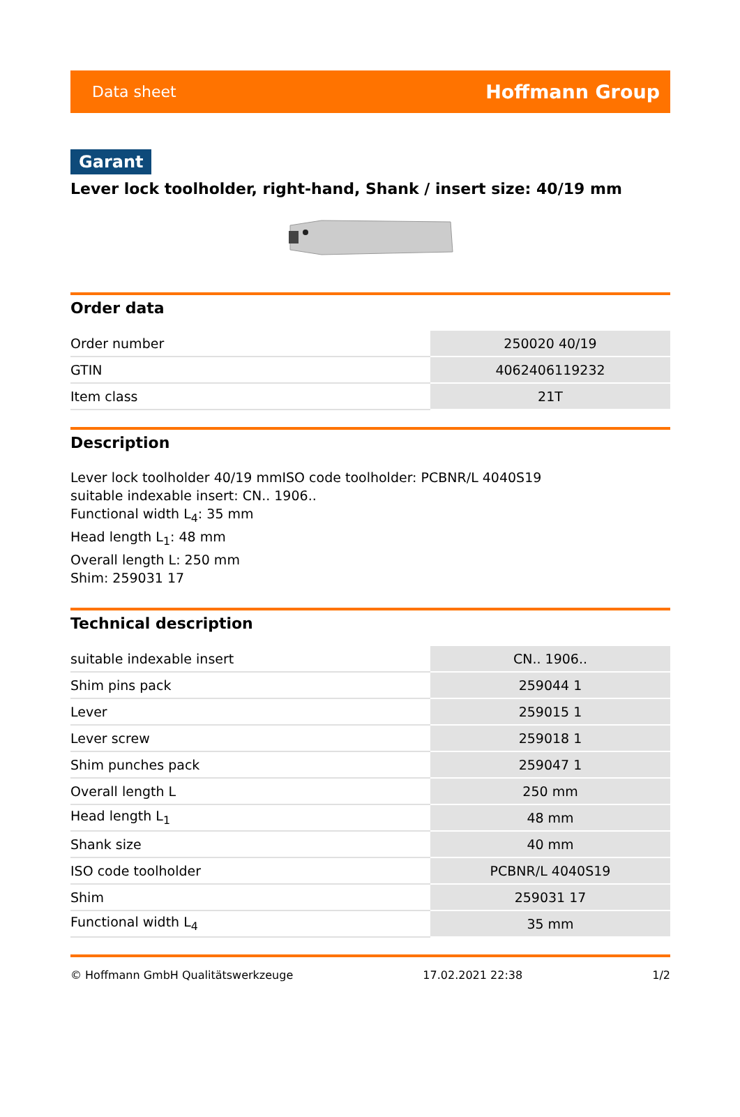Data sheet Hoffmann Group
Garant
Lever lock toolholder, right-hand, Shank / insert size: 40/19 mm
Order data
| Order number | 250020 40/19 |
| GTIN | 4062406119232 |
| Item class | 21T |
Description
Lever lock toolholder 40/19 mmISO code toolholder: PCBNR/L 4040S19
suitable indexable insert: CN.. 1906..
Functional width L<sub>4</sub>: 35 mm
Head length L<sub>1</sub>: 48 mm
Overall length L: 250 mm
Shim: 259031 17
Technical description
| suitable indexable insert | CN.. 1906.. |
| Shim pins pack | 259044 1 |
| Lever | 259015 1 |
| Lever screw | 259018 1 |
| Shim punches pack | 259047 1 |
| Overall length L | 250 mm |
| Head length L<sub>1</sub> | 48 mm |
| Shank size | 40 mm |
| ISO code toolholder | PCBNR/L 4040S19 |
| Shim | 259031 17 |
| Functional width L<sub>4</sub> | 35 mm |
© Hoffmann GmbH Qualitätswerkzeuge 17.02.2021 22:38 1/2